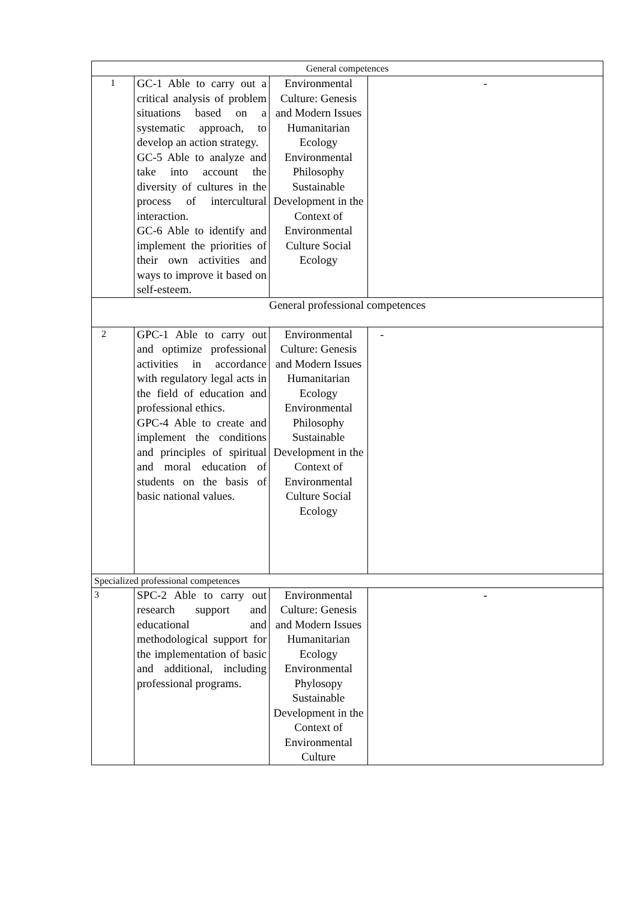| General competences | | | |
| 1 | GC-1 Able to carry out a critical analysis of problem situations based on a systematic approach, to develop an action strategy. GC-5 Able to analyze and take into account the diversity of cultures in the process of intercultural interaction. GC-6 Able to identify and implement the priorities of their own activities and ways to improve it based on self-esteem. | Environmental Culture: Genesis and Modern Issues Humanitarian Ecology Environmental Philosophy Sustainable Development in the Context of Environmental Culture Social Ecology | - |
| General professional competences | | | |
| 2 | GPC-1 Able to carry out and optimize professional activities in accordance with regulatory legal acts in the field of education and professional ethics. GPC-4 Able to create and implement the conditions and principles of spiritual and moral education of students on the basis of basic national values. | Environmental Culture: Genesis and Modern Issues Humanitarian Ecology Environmental Philosophy Sustainable Development in the Context of Environmental Culture Social Ecology | - |
| Specialized professional competences | | | |
| 3 | SPC-2 Able to carry out research support and educational and methodological support for the implementation of basic and additional, including professional programs. | Environmental Culture: Genesis and Modern Issues Humanitarian Ecology Environmental Phylosopy Sustainable Development in the Context of Environmental Culture | - |